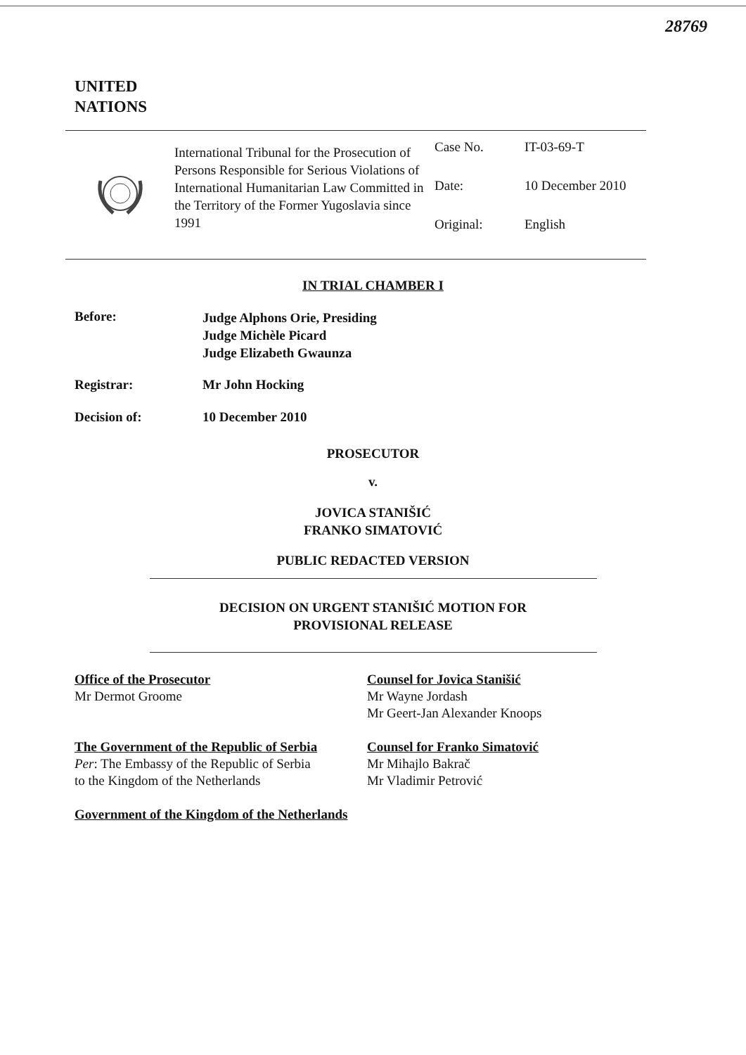28769
UNITED
NATIONS
International Tribunal for the Prosecution of Persons Responsible for Serious Violations of International Humanitarian Law Committed in the Territory of the Former Yugoslavia since 1991
Case No. IT-03-69-T
Date: 10 December 2010
Original: English
IN TRIAL CHAMBER I
Before:
Judge Alphons Orie, Presiding
Judge Michèle Picard
Judge Elizabeth Gwaunza
Registrar: Mr John Hocking
Decision of: 10 December 2010
PROSECUTOR
v.
JOVICA STANIŠIĆ
FRANKO SIMATOVIĆ
PUBLIC REDACTED VERSION
DECISION ON URGENT STANIŠIĆ MOTION FOR
PROVISIONAL RELEASE
Office of the Prosecutor
Mr Dermot Groome
The Government of the Republic of Serbia
Per: The Embassy of the Republic of Serbia
to the Kingdom of the Netherlands
Government of the Kingdom of the Netherlands
Counsel for Jovica Stanišić
Mr Wayne Jordash
Mr Geert-Jan Alexander Knoops
Counsel for Franko Simatović
Mr Mihajlo Bakrač
Mr Vladimir Petrović